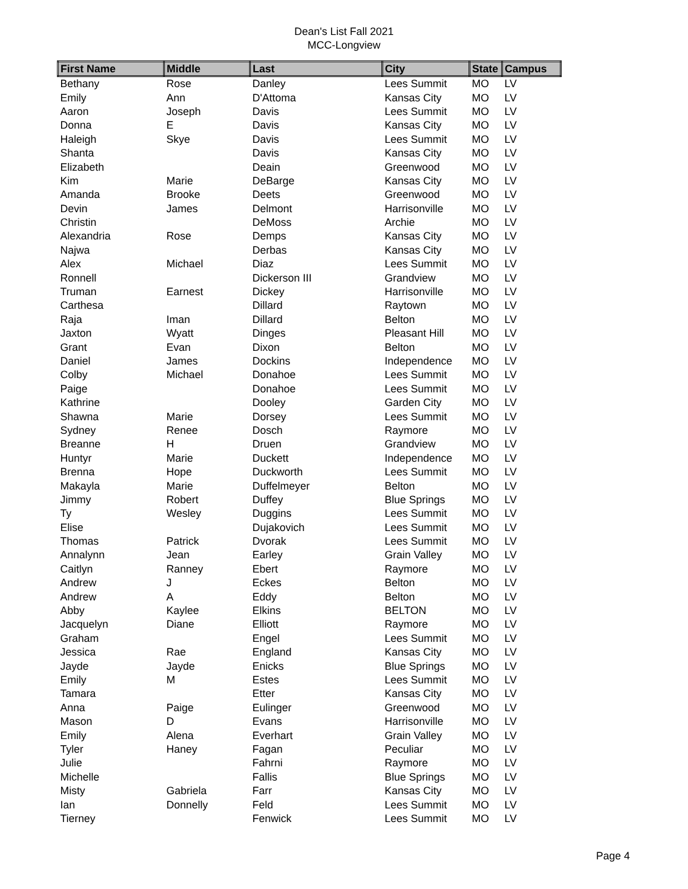Dean's List Fall 2021
MCC-Longview
| First Name | Middle | Last | City | State | Campus |
| --- | --- | --- | --- | --- | --- |
| Bethany | Rose | Danley | Lees Summit | MO | LV |
| Emily | Ann | D'Attoma | Kansas City | MO | LV |
| Aaron | Joseph | Davis | Lees Summit | MO | LV |
| Donna | E | Davis | Kansas City | MO | LV |
| Haleigh | Skye | Davis | Lees Summit | MO | LV |
| Shanta | | Davis | Kansas City | MO | LV |
| Elizabeth | | Deain | Greenwood | MO | LV |
| Kim | Marie | DeBarge | Kansas City | MO | LV |
| Amanda | Brooke | Deets | Greenwood | MO | LV |
| Devin | James | Delmont | Harrisonville | MO | LV |
| Christin | | DeMoss | Archie | MO | LV |
| Alexandria | Rose | Demps | Kansas City | MO | LV |
| Najwa | | Derbas | Kansas City | MO | LV |
| Alex | Michael | Diaz | Lees Summit | MO | LV |
| Ronnell | | Dickerson III | Grandview | MO | LV |
| Truman | Earnest | Dickey | Harrisonville | MO | LV |
| Carthesa | | Dillard | Raytown | MO | LV |
| Raja | Iman | Dillard | Belton | MO | LV |
| Jaxton | Wyatt | Dinges | Pleasant Hill | MO | LV |
| Grant | Evan | Dixon | Belton | MO | LV |
| Daniel | James | Dockins | Independence | MO | LV |
| Colby | Michael | Donahoe | Lees Summit | MO | LV |
| Paige | | Donahoe | Lees Summit | MO | LV |
| Kathrine | | Dooley | Garden City | MO | LV |
| Shawna | Marie | Dorsey | Lees Summit | MO | LV |
| Sydney | Renee | Dosch | Raymore | MO | LV |
| Breanne | H | Druen | Grandview | MO | LV |
| Huntyr | Marie | Duckett | Independence | MO | LV |
| Brenna | Hope | Duckworth | Lees Summit | MO | LV |
| Makayla | Marie | Duffelmeyer | Belton | MO | LV |
| Jimmy | Robert | Duffey | Blue Springs | MO | LV |
| Ty | Wesley | Duggins | Lees Summit | MO | LV |
| Elise | | Dujakovich | Lees Summit | MO | LV |
| Thomas | Patrick | Dvorak | Lees Summit | MO | LV |
| Annalynn | Jean | Earley | Grain Valley | MO | LV |
| Caitlyn | Ranney | Ebert | Raymore | MO | LV |
| Andrew | J | Eckes | Belton | MO | LV |
| Andrew | A | Eddy | Belton | MO | LV |
| Abby | Kaylee | Elkins | BELTON | MO | LV |
| Jacquelyn | Diane | Elliott | Raymore | MO | LV |
| Graham | | Engel | Lees Summit | MO | LV |
| Jessica | Rae | England | Kansas City | MO | LV |
| Jayde | Jayde | Enicks | Blue Springs | MO | LV |
| Emily | M | Estes | Lees Summit | MO | LV |
| Tamara | | Etter | Kansas City | MO | LV |
| Anna | Paige | Eulinger | Greenwood | MO | LV |
| Mason | D | Evans | Harrisonville | MO | LV |
| Emily | Alena | Everhart | Grain Valley | MO | LV |
| Tyler | Haney | Fagan | Peculiar | MO | LV |
| Julie | | Fahrni | Raymore | MO | LV |
| Michelle | | Fallis | Blue Springs | MO | LV |
| Misty | Gabriela | Farr | Kansas City | MO | LV |
| Ian | Donnelly | Feld | Lees Summit | MO | LV |
| Tierney | | Fenwick | Lees Summit | MO | LV |
Page 4